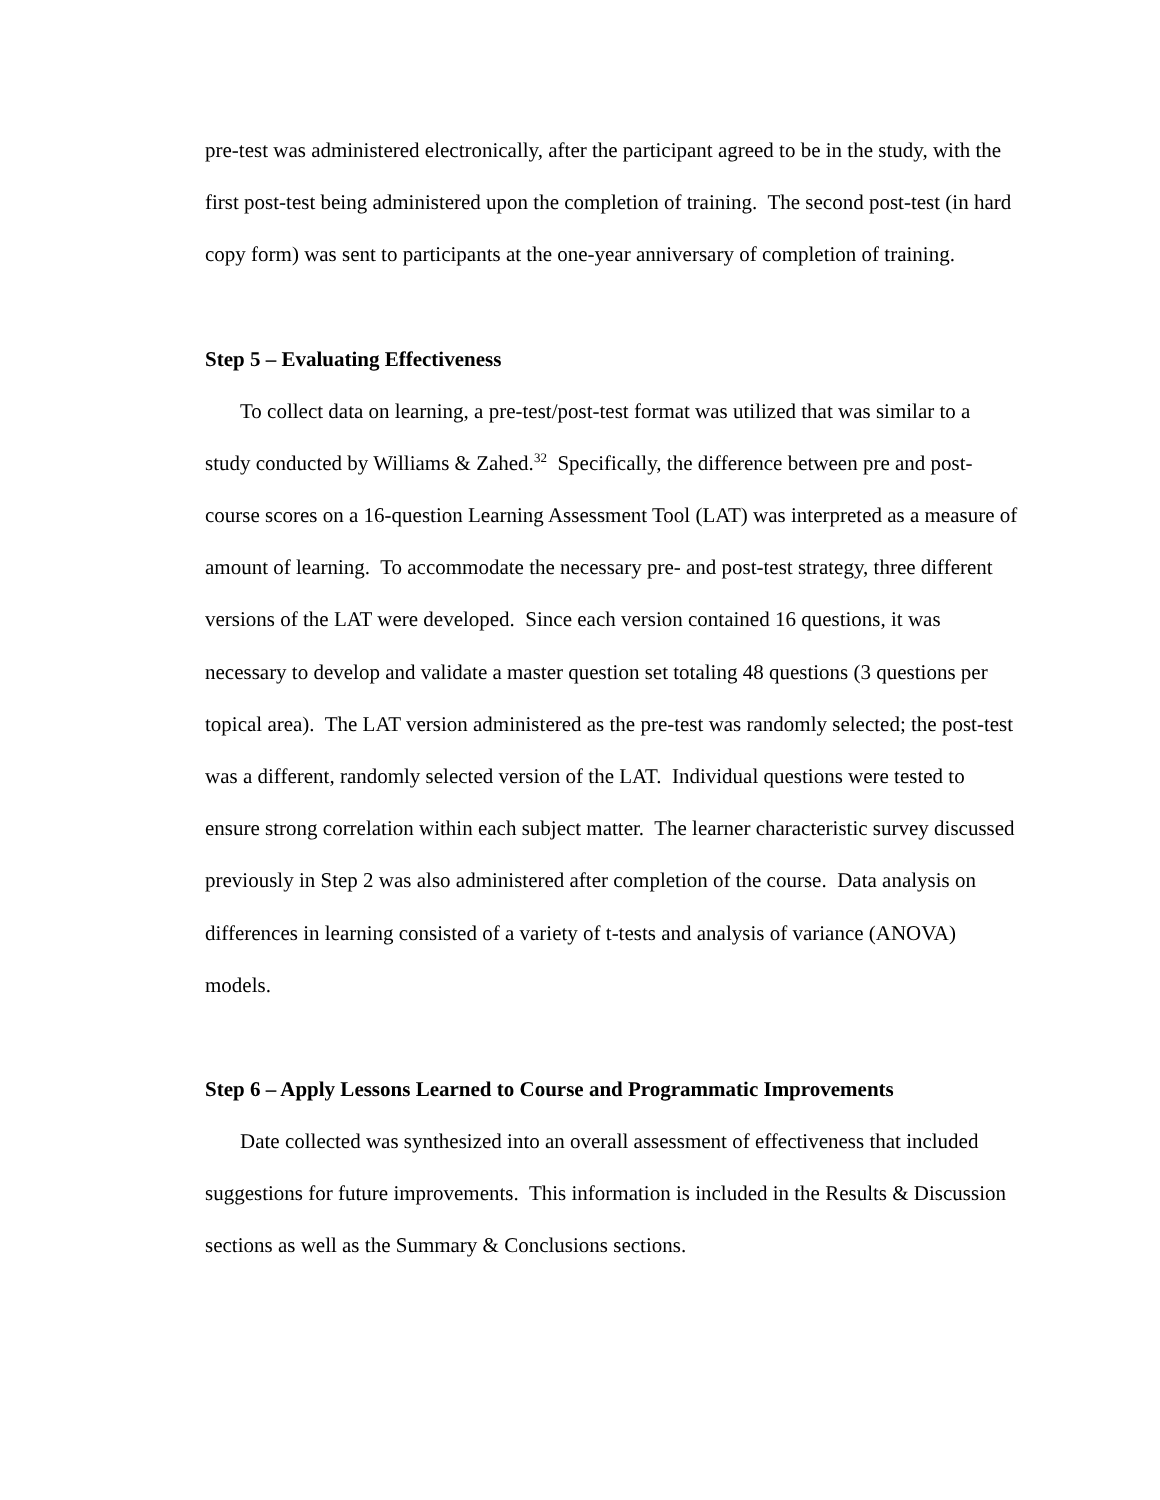pre-test was administered electronically, after the participant agreed to be in the study, with the first post-test being administered upon the completion of training. The second post-test (in hard copy form) was sent to participants at the one-year anniversary of completion of training.
Step 5 – Evaluating Effectiveness
To collect data on learning, a pre-test/post-test format was utilized that was similar to a study conducted by Williams & Zahed.<sup>32</sup> Specifically, the difference between pre and post-course scores on a 16-question Learning Assessment Tool (LAT) was interpreted as a measure of amount of learning. To accommodate the necessary pre- and post-test strategy, three different versions of the LAT were developed. Since each version contained 16 questions, it was necessary to develop and validate a master question set totaling 48 questions (3 questions per topical area). The LAT version administered as the pre-test was randomly selected; the post-test was a different, randomly selected version of the LAT. Individual questions were tested to ensure strong correlation within each subject matter. The learner characteristic survey discussed previously in Step 2 was also administered after completion of the course. Data analysis on differences in learning consisted of a variety of t-tests and analysis of variance (ANOVA) models.
Step 6 – Apply Lessons Learned to Course and Programmatic Improvements
Date collected was synthesized into an overall assessment of effectiveness that included suggestions for future improvements. This information is included in the Results & Discussion sections as well as the Summary & Conclusions sections.